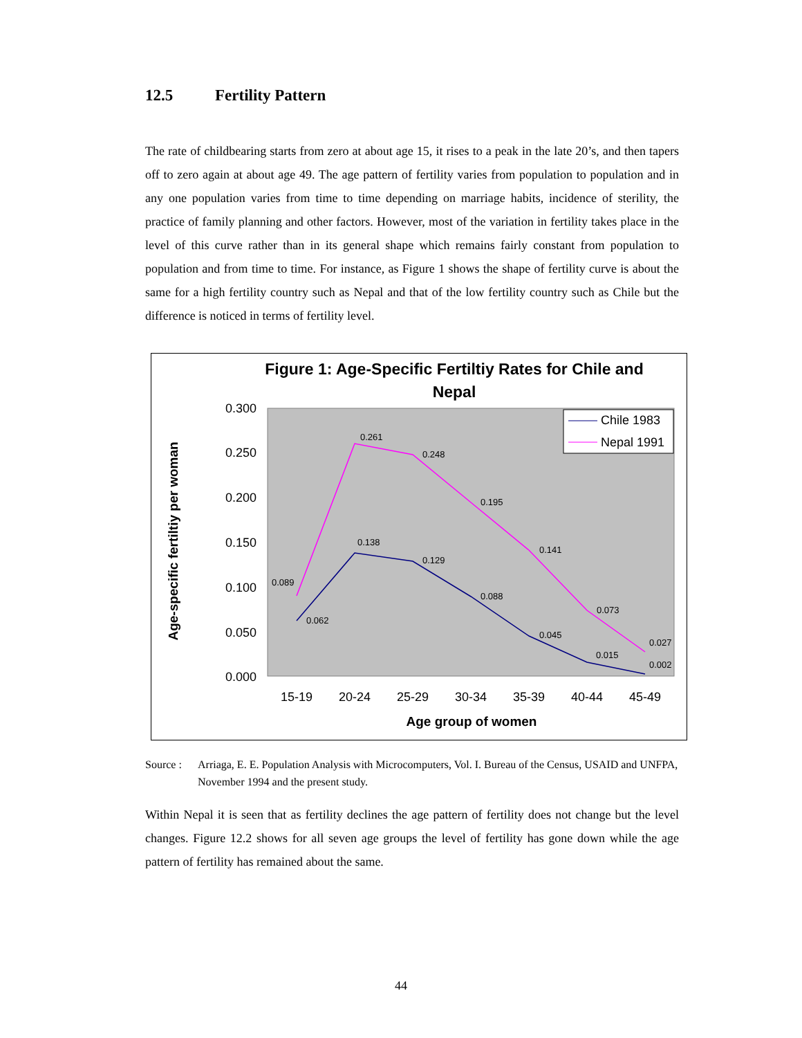12.5 Fertility Pattern
The rate of childbearing starts from zero at about age 15, it rises to a peak in the late 20’s, and then tapers off to zero again at about age 49. The age pattern of fertility varies from population to population and in any one population varies from time to time depending on marriage habits, incidence of sterility, the practice of family planning and other factors. However, most of the variation in fertility takes place in the level of this curve rather than in its general shape which remains fairly constant from population to population and from time to time. For instance, as Figure 1 shows the shape of fertility curve is about the same for a high fertility country such as Nepal and that of the low fertility country such as Chile but the difference is noticed in terms of fertility level.
Figure 1: Age-Specific Fertiltiy Rates for Chile and
Nepal
0.300
0.250
0.200
0.150
0.100
0.050
0.000
15-19
20-24
25-29
30-34
35-39
40-44
45-49
Age group of women
Age-specific fertiltiy per woman
0.089
0.261
0.248
0.195
0.141
0.073
0.027
0.062
0.138
0.129
0.088
0.045
0.015
0.002
Chile 1983
Nepal 1991
Source :
Arriaga, E. E. Population Analysis with Microcomputers, Vol. I. Bureau of the Census, USAID and UNFPA, November 1994 and the present study.
Within Nepal it is seen that as fertility declines the age pattern of fertility does not change but the level changes. Figure 12.2 shows for all seven age groups the level of fertility has gone down while the age pattern of fertility has remained about the same.
44